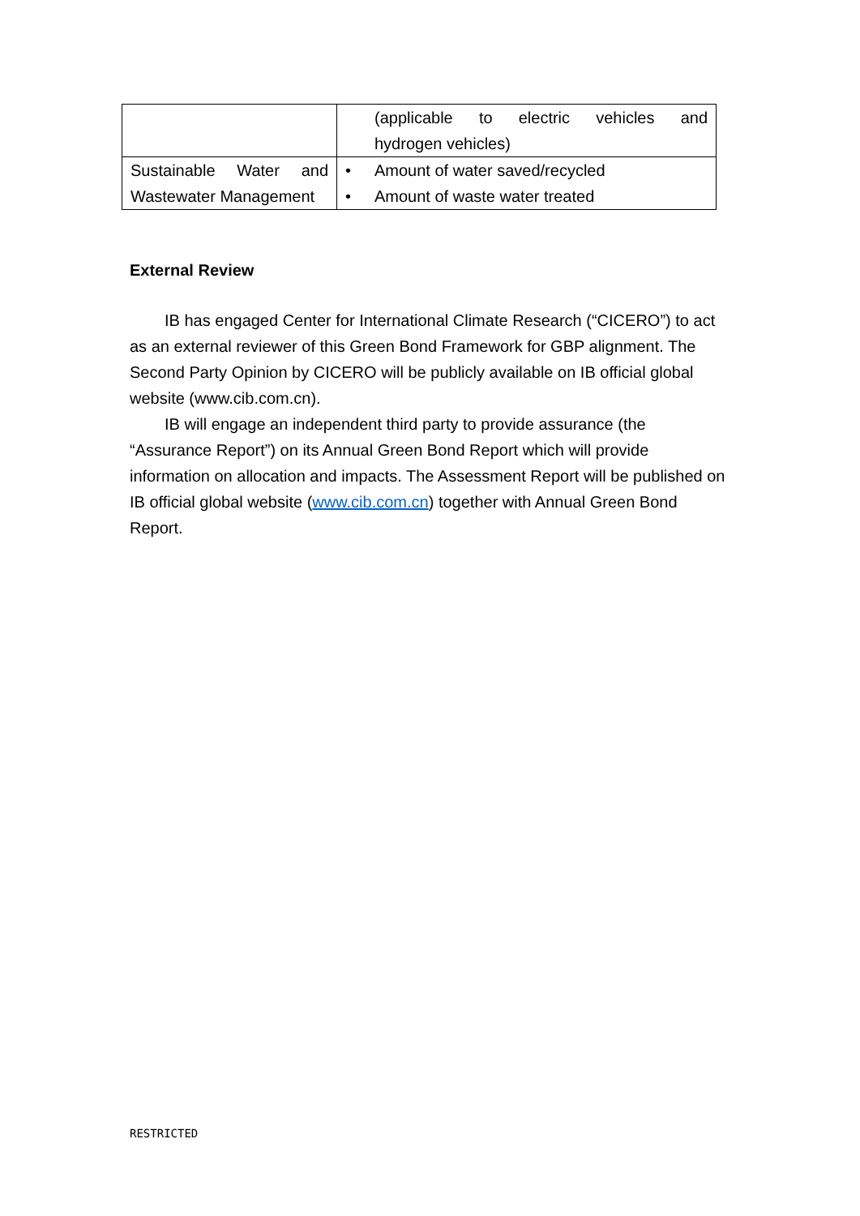| | (applicable to electric vehicles and hydrogen vehicles) |
| Sustainable Water and Wastewater Management | • Amount of water saved/recycled • Amount of waste water treated |
External Review
IB has engaged Center for International Climate Research (“CICERO”) to act as an external reviewer of this Green Bond Framework for GBP alignment. The Second Party Opinion by CICERO will be publicly available on IB official global website (www.cib.com.cn).
IB will engage an independent third party to provide assurance (the “Assurance Report”) on its Annual Green Bond Report which will provide information on allocation and impacts. The Assessment Report will be published on IB official global website (www.cib.com.cn) together with Annual Green Bond Report.
RESTRICTED